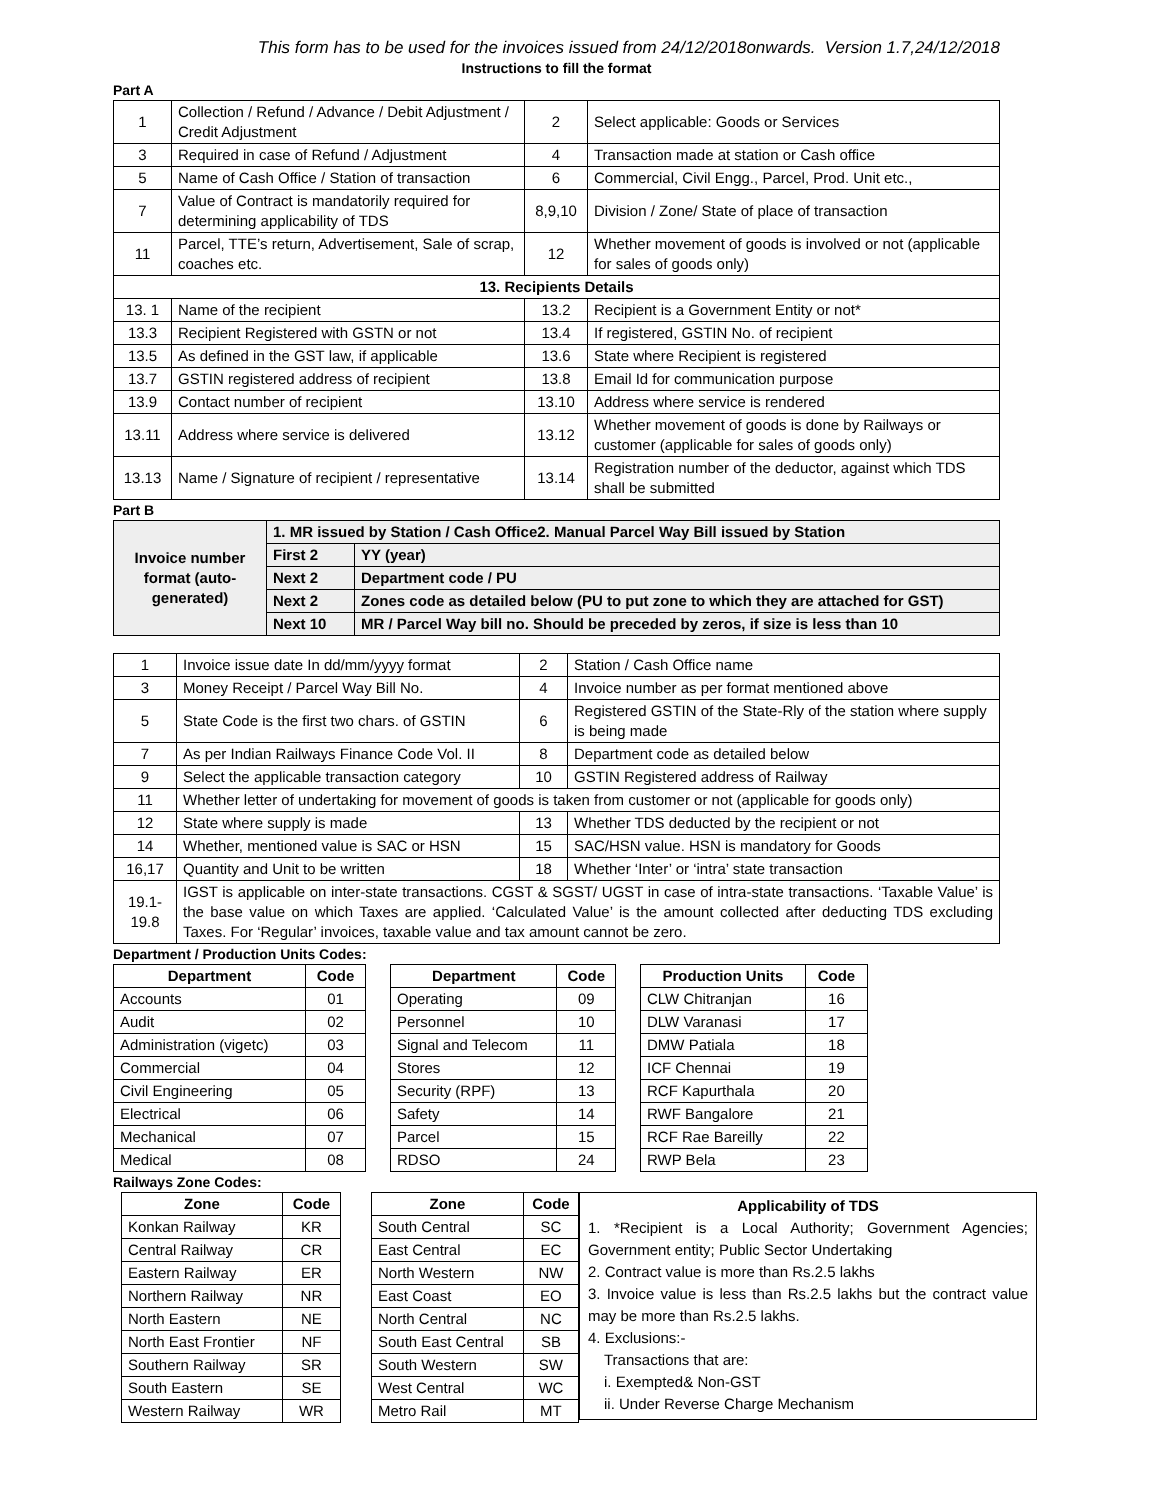This form has to be used for the invoices issued from 24/12/2018onwards. Version 1.7,24/12/2018
Instructions to fill the format
Part A
| 1 | Collection / Refund / Advance / Debit Adjustment / Credit Adjustment | 2 | Select applicable: Goods or Services |
| 3 | Required in case of Refund / Adjustment | 4 | Transaction made at station or Cash office |
| 5 | Name of Cash Office / Station of transaction | 6 | Commercial, Civil Engg., Parcel, Prod. Unit etc., |
| 7 | Value of Contract is mandatorily required for determining applicability of TDS | 8,9,10 | Division / Zone/ State of place of transaction |
| 11 | Parcel, TTE’s return, Advertisement, Sale of scrap, coaches etc. | 12 | Whether movement of goods is involved or not (applicable for sales of goods only) |
| 13. Recipients Details | | | |
| 13. 1 | Name of the recipient | 13.2 | Recipient is a Government Entity or not* |
| 13.3 | Recipient Registered with GSTN or not | 13.4 | If registered, GSTIN No. of recipient |
| 13.5 | As defined in the GST law, if applicable | 13.6 | State where Recipient is registered |
| 13.7 | GSTIN registered address of recipient | 13.8 | Email Id for communication purpose |
| 13.9 | Contact number of recipient | 13.10 | Address where service is rendered |
| 13.11 | Address where service is delivered | 13.12 | Whether movement of goods is done by Railways or customer (applicable for sales of goods only) |
| 13.13 | Name / Signature of recipient / representative | 13.14 | Registration number of the deductor, against which TDS shall be submitted |
Part B
| Invoice number format (auto-generated) | 1. MR issued by Station / Cash Office2. Manual Parcel Way Bill issued by Station | |
| | First 2 | YY (year) |
| | Next 2 | Department code / PU |
| | Next 2 | Zones code as detailed below (PU to put zone to which they are attached for GST) |
| | Next 10 | MR / Parcel Way bill no. Should be preceded by zeros, if size is less than 10 |
| 1 | Invoice issue date In dd/mm/yyyy format | 2 | Station / Cash Office name |
| 3 | Money Receipt / Parcel Way Bill No. | 4 | Invoice number as per format mentioned above |
| 5 | State Code is the first two chars. of GSTIN | 6 | Registered GSTIN of the State-Rly of the station where supply is being made |
| 7 | As per Indian Railways Finance Code Vol. II | 8 | Department code as detailed below |
| 9 | Select the applicable transaction category | 10 | GSTIN Registered address of Railway |
| 11 | Whether letter of undertaking for movement of goods is taken from customer or not (applicable for goods only) | | |
| 12 | State where supply is made | 13 | Whether TDS deducted by the recipient or not |
| 14 | Whether, mentioned value is SAC or HSN | 15 | SAC/HSN value. HSN is mandatory for Goods |
| 16,17 | Quantity and Unit to be written | 18 | Whether ‘Inter’ or ‘intra’ state transaction |
| 19.1-19.8 | IGST is applicable on inter-state transactions. CGST & SGST/ UGST in case of intra-state transactions. ‘Taxable Value’ is the base value on which Taxes are applied. ‘Calculated Value’ is the amount collected after deducting TDS excluding Taxes. For ‘Regular’ invoices, taxable value and tax amount cannot be zero. | | |
Department / Production Units Codes:
| Department | Code |
| --- | --- |
| Accounts | 01 |
| Audit | 02 |
| Administration (vigetc) | 03 |
| Commercial | 04 |
| Civil Engineering | 05 |
| Electrical | 06 |
| Mechanical | 07 |
| Medical | 08 |
| Department | Code |
| --- | --- |
| Operating | 09 |
| Personnel | 10 |
| Signal and Telecom | 11 |
| Stores | 12 |
| Security (RPF) | 13 |
| Safety | 14 |
| Parcel | 15 |
| RDSO | 24 |
| Production Units | Code |
| --- | --- |
| CLW Chitranjan | 16 |
| DLW Varanasi | 17 |
| DMW Patiala | 18 |
| ICF Chennai | 19 |
| RCF Kapurthala | 20 |
| RWF Bangalore | 21 |
| RCF Rae Bareilly | 22 |
| RWP Bela | 23 |
Railways Zone Codes:
| Zone | Code |
| --- | --- |
| Konkan Railway | KR |
| Central Railway | CR |
| Eastern Railway | ER |
| Northern Railway | NR |
| North Eastern | NE |
| North East Frontier | NF |
| Southern Railway | SR |
| South Eastern | SE |
| Western Railway | WR |
| Zone | Code |
| --- | --- |
| South Central | SC |
| East Central | EC |
| North Western | NW |
| East Coast | EO |
| North Central | NC |
| South East Central | SB |
| South Western | SW |
| West Central | WC |
| Metro Rail | MT |
Applicability of TDS
1. *Recipient is a Local Authority; Government Agencies; Government entity; Public Sector Undertaking
2. Contract value is more than Rs.2.5 lakhs
3. Invoice value is less than Rs.2.5 lakhs but the contract value may be more than Rs.2.5 lakhs.
4. Exclusions:-
Transactions that are:
i. Exempted& Non-GST
ii. Under Reverse Charge Mechanism